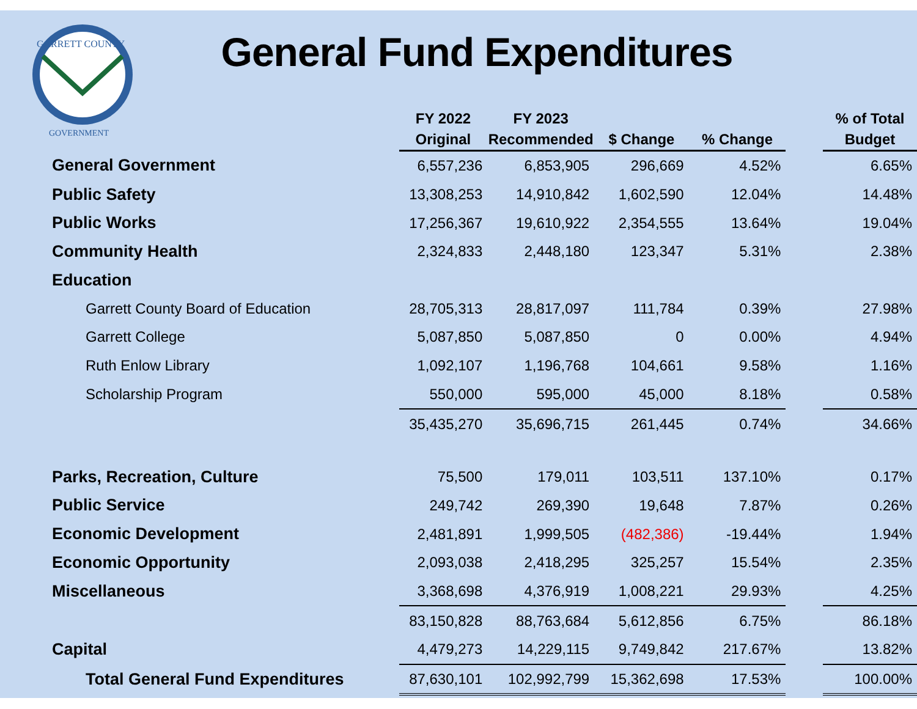GARRETT COUNTY
GOVERNMENT
General Fund Expenditures
| | FY 2022 Original | FY 2023 Recommended | $ Change | % Change | | % of Total Budget |
| --- | --- | --- | --- | --- | --- | --- |
| General Government | 6,557,236 | 6,853,905 | 296,669 | 4.52% | | 6.65% |
| Public Safety | 13,308,253 | 14,910,842 | 1,602,590 | 12.04% | | 14.48% |
| Public Works | 17,256,367 | 19,610,922 | 2,354,555 | 13.64% | | 19.04% |
| Community Health | 2,324,833 | 2,448,180 | 123,347 | 5.31% | | 2.38% |
| Education | | | | | | |
| Garrett County Board of Education | 28,705,313 | 28,817,097 | 111,784 | 0.39% | | 27.98% |
| Garrett College | 5,087,850 | 5,087,850 | 0 | 0.00% | | 4.94% |
| Ruth Enlow Library | 1,092,107 | 1,196,768 | 104,661 | 9.58% | | 1.16% |
| Scholarship Program | 550,000 | 595,000 | 45,000 | 8.18% | | 0.58% |
| | 35,435,270 | 35,696,715 | 261,445 | 0.74% | | 34.66% |
| Parks, Recreation, Culture | 75,500 | 179,011 | 103,511 | 137.10% | | 0.17% |
| Public Service | 249,742 | 269,390 | 19,648 | 7.87% | | 0.26% |
| Economic Development | 2,481,891 | 1,999,505 | (482,386) | -19.44% | | 1.94% |
| Economic Opportunity | 2,093,038 | 2,418,295 | 325,257 | 15.54% | | 2.35% |
| Miscellaneous | 3,368,698 | 4,376,919 | 1,008,221 | 29.93% | | 4.25% |
| | 83,150,828 | 88,763,684 | 5,612,856 | 6.75% | | 86.18% |
| Capital | 4,479,273 | 14,229,115 | 9,749,842 | 217.67% | | 13.82% |
| Total General Fund Expenditures | 87,630,101 | 102,992,799 | 15,362,698 | 17.53% | | 100.00% |